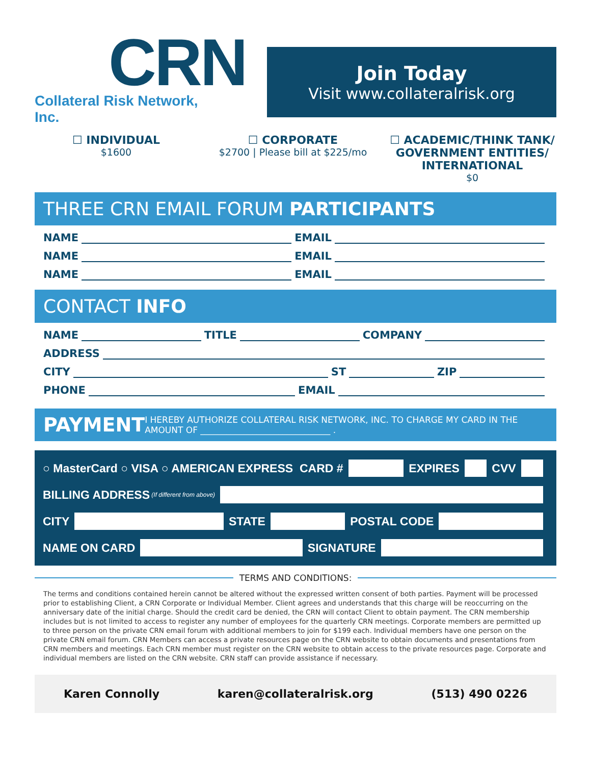CRN
Collateral Risk Network, Inc.
Join Today
Visit www.collateralrisk.org
☐ INDIVIDUAL
$1600
☐ CORPORATE
$2700 | Please bill at $225/mo
☐ ACADEMIC/THINK TANK/ GOVERNMENT ENTITIES/ INTERNATIONAL
$0
THREE CRN EMAIL FORUM PARTICIPANTS
NAME
EMAIL
NAME
EMAIL
NAME
EMAIL
CONTACT INFO
NAME
TITLE
COMPANY
ADDRESS
CITY
ST
ZIP
PHONE
EMAIL
PAYMENT I HEREBY AUTHORIZE COLLATERAL RISK NETWORK, INC. TO CHARGE MY CARD IN THE AMOUNT OF ______________________________ .
○ MasterCard ○ VISA ○ AMERICAN EXPRESS CARD #
EXPIRES
CVV
BILLING ADDRESS (If different from above)
CITY
STATE
POSTAL CODE
NAME ON CARD
SIGNATURE
TERMS AND CONDITIONS:
The terms and conditions contained herein cannot be altered without the expressed written consent of both parties. Payment will be processed prior to establishing Client, a CRN Corporate or Individual Member. Client agrees and understands that this charge will be reoccurring on the anniversary date of the initial charge. Should the credit card be denied, the CRN will contact Client to obtain payment. The CRN membership includes but is not limited to access to register any number of employees for the quarterly CRN meetings. Corporate members are permitted up to three person on the private CRN email forum with additional members to join for $199 each. Individual members have one person on the private CRN email forum. CRN Members can access a private resources page on the CRN website to obtain documents and presentations from CRN members and meetings. Each CRN member must register on the CRN website to obtain access to the private resources page. Corporate and individual members are listed on the CRN website. CRN staff can provide assistance if necessary.
Karen Connolly karen@collateralrisk.org (513) 490 0226